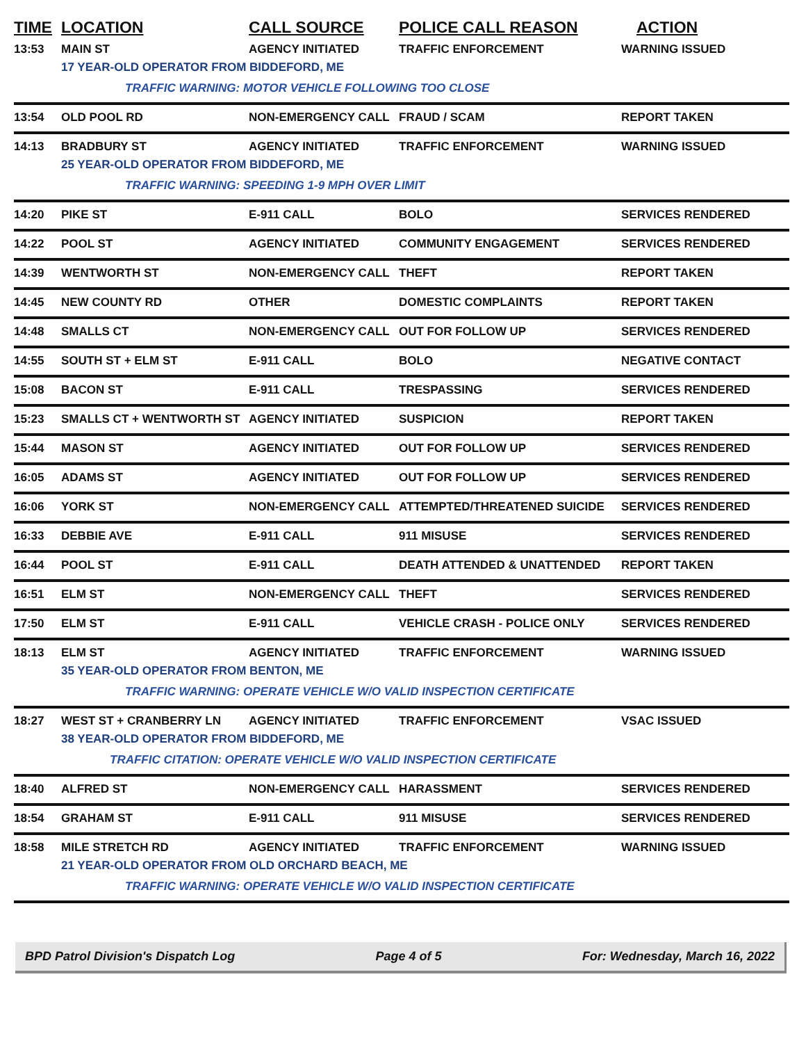| TIME | LOCATION | CALL SOURCE | POLICE CALL REASON | ACTION |
| --- | --- | --- | --- | --- |
| 13:53 | MAIN ST | AGENCY INITIATED | TRAFFIC ENFORCEMENT | WARNING ISSUED |
| | 17 YEAR-OLD OPERATOR FROM BIDDEFORD, ME | | | |
| | TRAFFIC WARNING: MOTOR VEHICLE FOLLOWING TOO CLOSE | | | |
| 13:54 | OLD POOL RD | NON-EMERGENCY CALL | FRAUD / SCAM | REPORT TAKEN |
| 14:13 | BRADBURY ST | AGENCY INITIATED | TRAFFIC ENFORCEMENT | WARNING ISSUED |
| | 25 YEAR-OLD OPERATOR FROM BIDDEFORD, ME | | | |
| | TRAFFIC WARNING: SPEEDING 1-9 MPH OVER LIMIT | | | |
| 14:20 | PIKE ST | E-911 CALL | BOLO | SERVICES RENDERED |
| 14:22 | POOL ST | AGENCY INITIATED | COMMUNITY ENGAGEMENT | SERVICES RENDERED |
| 14:39 | WENTWORTH ST | NON-EMERGENCY CALL | THEFT | REPORT TAKEN |
| 14:45 | NEW COUNTY RD | OTHER | DOMESTIC COMPLAINTS | REPORT TAKEN |
| 14:48 | SMALLS CT | NON-EMERGENCY CALL | OUT FOR FOLLOW UP | SERVICES RENDERED |
| 14:55 | SOUTH ST + ELM ST | E-911 CALL | BOLO | NEGATIVE CONTACT |
| 15:08 | BACON ST | E-911 CALL | TRESPASSING | SERVICES RENDERED |
| 15:23 | SMALLS CT + WENTWORTH ST | AGENCY INITIATED | SUSPICION | REPORT TAKEN |
| 15:44 | MASON ST | AGENCY INITIATED | OUT FOR FOLLOW UP | SERVICES RENDERED |
| 16:05 | ADAMS ST | AGENCY INITIATED | OUT FOR FOLLOW UP | SERVICES RENDERED |
| 16:06 | YORK ST | NON-EMERGENCY CALL | ATTEMPTED/THREATENED SUICIDE | SERVICES RENDERED |
| 16:33 | DEBBIE AVE | E-911 CALL | 911 MISUSE | SERVICES RENDERED |
| 16:44 | POOL ST | E-911 CALL | DEATH ATTENDED & UNATTENDED | REPORT TAKEN |
| 16:51 | ELM ST | NON-EMERGENCY CALL | THEFT | SERVICES RENDERED |
| 17:50 | ELM ST | E-911 CALL | VEHICLE CRASH - POLICE ONLY | SERVICES RENDERED |
| 18:13 | ELM ST | AGENCY INITIATED | TRAFFIC ENFORCEMENT | WARNING ISSUED |
| | 35 YEAR-OLD OPERATOR FROM BENTON, ME | | | |
| | TRAFFIC WARNING: OPERATE VEHICLE W/O VALID INSPECTION CERTIFICATE | | | |
| 18:27 | WEST ST + CRANBERRY LN | AGENCY INITIATED | TRAFFIC ENFORCEMENT | VSAC ISSUED |
| | 38 YEAR-OLD OPERATOR FROM BIDDEFORD, ME | | | |
| | TRAFFIC CITATION: OPERATE VEHICLE W/O VALID INSPECTION CERTIFICATE | | | |
| 18:40 | ALFRED ST | NON-EMERGENCY CALL | HARASSMENT | SERVICES RENDERED |
| 18:54 | GRAHAM ST | E-911 CALL | 911 MISUSE | SERVICES RENDERED |
| 18:58 | MILE STRETCH RD | AGENCY INITIATED | TRAFFIC ENFORCEMENT | WARNING ISSUED |
| | 21 YEAR-OLD OPERATOR FROM OLD ORCHARD BEACH, ME | | | |
| | TRAFFIC WARNING: OPERATE VEHICLE W/O VALID INSPECTION CERTIFICATE | | | |
BPD Patrol Division's Dispatch Log Page 4 of 5 For: Wednesday, March 16, 2022